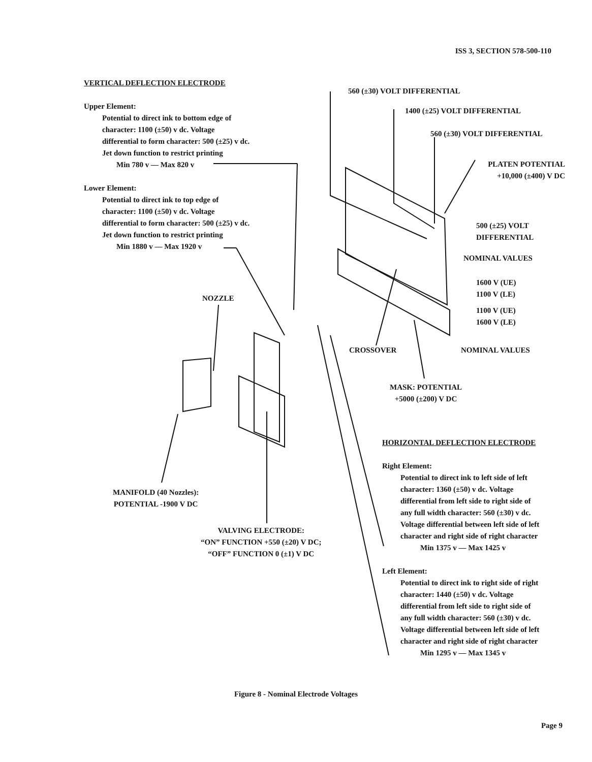ISS 3, SECTION 578-500-110
VERTICAL DEFLECTION ELECTRODE
Upper Element:
Potential to direct ink to bottom edge of
character: 1100 (±50) v dc. Voltage
differential to form character: 500 (±25) v dc.
Jet down function to restrict printing
Min 780 v — Max 820 v
Lower Element:
Potential to direct ink to top edge of
character: 1100 (±50) v dc. Voltage
differential to form character: 500 (±25) v dc.
Jet down function to restrict printing
Min 1880 v — Max 1920 v
560 (±30) VOLT DIFFERENTIAL
1400 (±25) VOLT DIFFERENTIAL
560 (±30) VOLT DIFFERENTIAL
PLATEN POTENTIAL
+10,000 (±400) V DC
500 (±25) VOLT
DIFFERENTIAL
NOMINAL VALUES
1600 V (UE)
1100 V (LE)
1100 V (UE)
1600 V (LE)
NOZZLE
CROSSOVER NOMINAL VALUES
MASK: POTENTIAL
+5000 (±200) V DC
HORIZONTAL DEFLECTION ELECTRODE
Right Element:
Potential to direct ink to left side of left
character: 1360 (±50) v dc. Voltage
differential from left side to right side of
any full width character: 560 (±30) v dc.
Voltage differential between left side of left
character and right side of right character
Min 1375 v — Max 1425 v
Left Element:
Potential to direct ink to right side of right
character: 1440 (±50) v dc. Voltage
differential from left side to right side of
any full width character: 560 (±30) v dc.
Voltage differential between left side of left
character and right side of right character
Min 1295 v — Max 1345 v
MANIFOLD (40 Nozzles):
POTENTIAL -1900 V DC
VALVING ELECTRODE:
“ON” FUNCTION +550 (±20) V DC;
“OFF” FUNCTION 0 (±1) V DC
Figure 8 - Nominal Electrode Voltages
Page 9